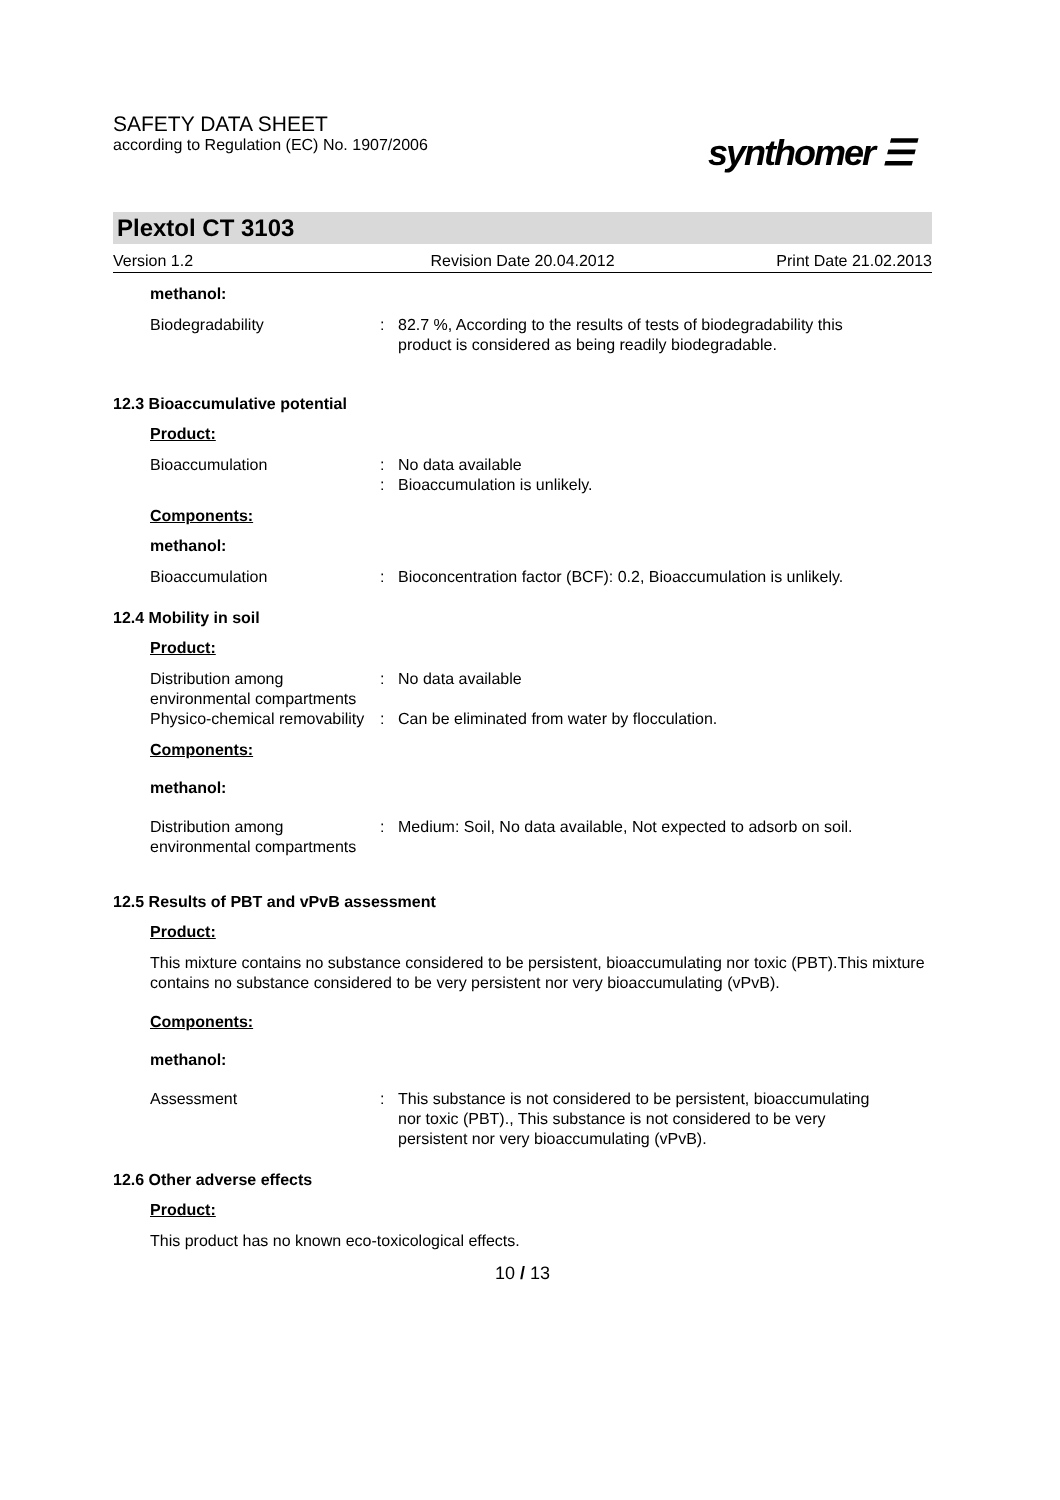SAFETY DATA SHEET
according to Regulation (EC) No. 1907/2006
synthomer ☰
Plextol CT 3103
Version 1.2 Revision Date 20.04.2012 Print Date 21.02.2013
methanol:
Biodegradability : 82.7 %, According to the results of tests of biodegradability this product is considered as being readily biodegradable.
12.3 Bioaccumulative potential
Product:
Bioaccumulation :
:
No data available
Bioaccumulation is unlikely.
Components:
methanol:
Bioaccumulation : Bioconcentration factor (BCF): 0.2, Bioaccumulation is unlikely.
12.4 Mobility in soil
Product:
Distribution among environmental compartments
: No data available
Physico-chemical removability
: Can be eliminated from water by flocculation.
Components:
methanol:
Distribution among environmental compartments
: Medium: Soil, No data available, Not expected to adsorb on soil.
12.5 Results of PBT and vPvB assessment
Product:
This mixture contains no substance considered to be persistent, bioaccumulating nor toxic (PBT).This mixture contains no substance considered to be very persistent nor very bioaccumulating (vPvB).
Components:
methanol:
Assessment : This substance is not considered to be persistent, bioaccumulating nor toxic (PBT)., This substance is not considered to be very persistent nor very bioaccumulating (vPvB).
12.6 Other adverse effects
Product:
This product has no known eco-toxicological effects.
10 / 13